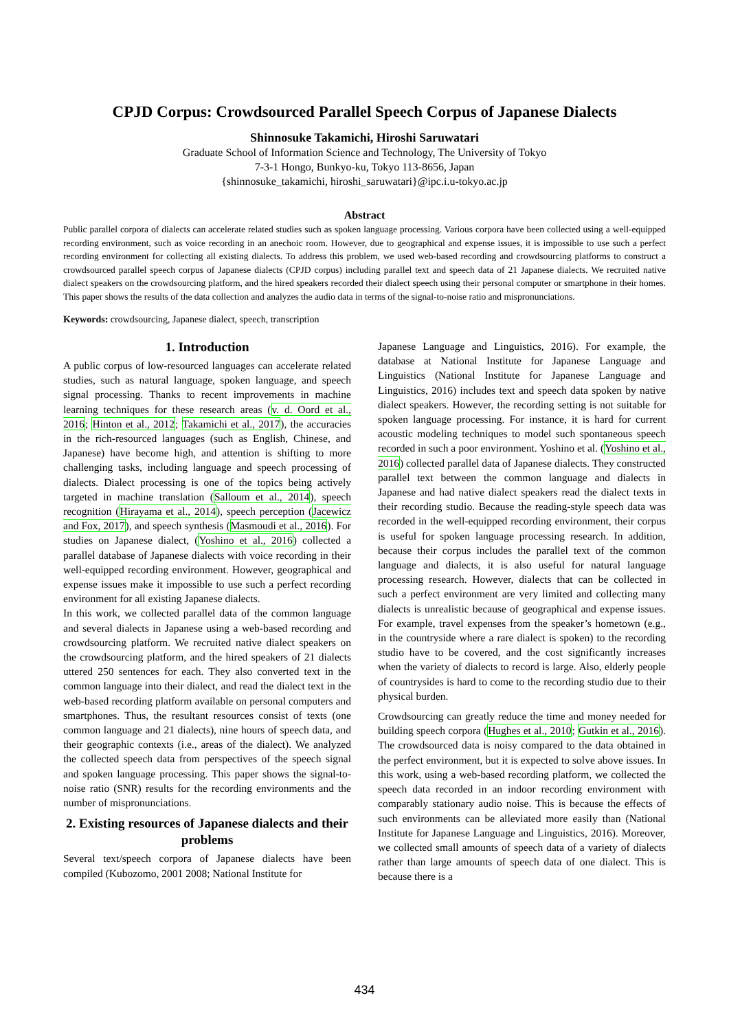CPJD Corpus: Crowdsourced Parallel Speech Corpus of Japanese Dialects
Shinnosuke Takamichi, Hiroshi Saruwatari
Graduate School of Information Science and Technology, The University of Tokyo
7-3-1 Hongo, Bunkyo-ku, Tokyo 113-8656, Japan
{shinnosuke_takamichi, hiroshi_saruwatari}@ipc.i.u-tokyo.ac.jp
Abstract
Public parallel corpora of dialects can accelerate related studies such as spoken language processing. Various corpora have been collected using a well-equipped recording environment, such as voice recording in an anechoic room. However, due to geographical and expense issues, it is impossible to use such a perfect recording environment for collecting all existing dialects. To address this problem, we used web-based recording and crowdsourcing platforms to construct a crowdsourced parallel speech corpus of Japanese dialects (CPJD corpus) including parallel text and speech data of 21 Japanese dialects. We recruited native dialect speakers on the crowdsourcing platform, and the hired speakers recorded their dialect speech using their personal computer or smartphone in their homes. This paper shows the results of the data collection and analyzes the audio data in terms of the signal-to-noise ratio and mispronunciations.
Keywords: crowdsourcing, Japanese dialect, speech, transcription
1. Introduction
A public corpus of low-resourced languages can accelerate related studies, such as natural language, spoken language, and speech signal processing. Thanks to recent improvements in machine learning techniques for these research areas (v. d. Oord et al., 2016; Hinton et al., 2012; Takamichi et al., 2017), the accuracies in the rich-resourced languages (such as English, Chinese, and Japanese) have become high, and attention is shifting to more challenging tasks, including language and speech processing of dialects. Dialect processing is one of the topics being actively targeted in machine translation (Salloum et al., 2014), speech recognition (Hirayama et al., 2014), speech perception (Jacewicz and Fox, 2017), and speech synthesis (Masmoudi et al., 2016). For studies on Japanese dialect, (Yoshino et al., 2016) collected a parallel database of Japanese dialects with voice recording in their well-equipped recording environment. However, geographical and expense issues make it impossible to use such a perfect recording environment for all existing Japanese dialects.
In this work, we collected parallel data of the common language and several dialects in Japanese using a web-based recording and crowdsourcing platform. We recruited native dialect speakers on the crowdsourcing platform, and the hired speakers of 21 dialects uttered 250 sentences for each. They also converted text in the common language into their dialect, and read the dialect text in the web-based recording platform available on personal computers and smartphones. Thus, the resultant resources consist of texts (one common language and 21 dialects), nine hours of speech data, and their geographic contexts (i.e., areas of the dialect). We analyzed the collected speech data from perspectives of the speech signal and spoken language processing. This paper shows the signal-to-noise ratio (SNR) results for the recording environments and the number of mispronunciations.
2. Existing resources of Japanese dialects and their problems
Several text/speech corpora of Japanese dialects have been compiled (Kubozomo, 2001 2008; National Institute for
Japanese Language and Linguistics, 2016). For example, the database at National Institute for Japanese Language and Linguistics (National Institute for Japanese Language and Linguistics, 2016) includes text and speech data spoken by native dialect speakers. However, the recording setting is not suitable for spoken language processing. For instance, it is hard for current acoustic modeling techniques to model such spontaneous speech recorded in such a poor environment. Yoshino et al. (Yoshino et al., 2016) collected parallel data of Japanese dialects. They constructed parallel text between the common language and dialects in Japanese and had native dialect speakers read the dialect texts in their recording studio. Because the reading-style speech data was recorded in the well-equipped recording environment, their corpus is useful for spoken language processing research. In addition, because their corpus includes the parallel text of the common language and dialects, it is also useful for natural language processing research. However, dialects that can be collected in such a perfect environment are very limited and collecting many dialects is unrealistic because of geographical and expense issues. For example, travel expenses from the speaker’s hometown (e.g., in the countryside where a rare dialect is spoken) to the recording studio have to be covered, and the cost significantly increases when the variety of dialects to record is large. Also, elderly people of countrysides is hard to come to the recording studio due to their physical burden.
Crowdsourcing can greatly reduce the time and money needed for building speech corpora (Hughes et al., 2010; Gutkin et al., 2016). The crowdsourced data is noisy compared to the data obtained in the perfect environment, but it is expected to solve above issues. In this work, using a web-based recording platform, we collected the speech data recorded in an indoor recording environment with comparably stationary audio noise. This is because the effects of such environments can be alleviated more easily than (National Institute for Japanese Language and Linguistics, 2016). Moreover, we collected small amounts of speech data of a variety of dialects rather than large amounts of speech data of one dialect. This is because there is a
434